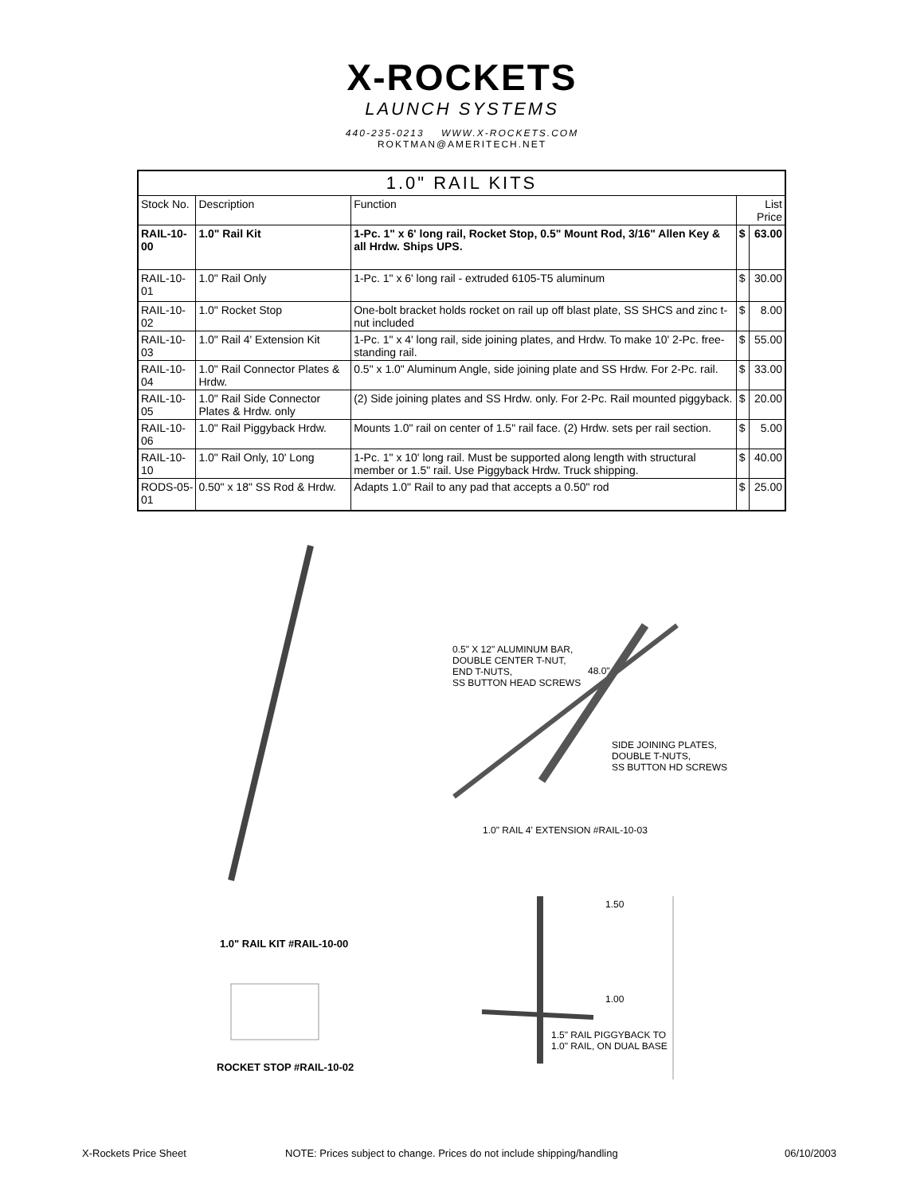X-ROCKETS
LAUNCH SYSTEMS
440-235-0213 WWW.X-ROCKETS.COM
ROKTMAN@AMERITECH.NET
| 1.0" RAIL KITS | | | | |
| --- | --- | --- | --- | --- |
| Stock No. | Description | Function | List Price | |
| RAIL-10-00 | 1.0" Rail Kit | 1-Pc. 1" x 6' long rail, Rocket Stop, 0.5" Mount Rod, 3/16" Allen Key & all Hrdw. Ships UPS. | $ | 63.00 |
| RAIL-10-01 | 1.0" Rail Only | 1-Pc. 1" x 6' long rail - extruded 6105-T5 aluminum | $ | 30.00 |
| RAIL-10-02 | 1.0" Rocket Stop | One-bolt bracket holds rocket on rail up off blast plate, SS SHCS and zinc t-nut included | $ | 8.00 |
| RAIL-10-03 | 1.0" Rail 4' Extension Kit | 1-Pc. 1" x 4' long rail, side joining plates, and Hrdw. To make 10' 2-Pc. free-standing rail. | $ | 55.00 |
| RAIL-10-04 | 1.0" Rail Connector Plates & Hrdw. | 0.5" x 1.0" Aluminum Angle, side joining plate and SS Hrdw. For 2-Pc. rail. | $ | 33.00 |
| RAIL-10-05 | 1.0" Rail Side Connector Plates & Hrdw. only | (2) Side joining plates and SS Hrdw. only. For 2-Pc. Rail mounted piggyback. | $ | 20.00 |
| RAIL-10-06 | 1.0" Rail Piggyback Hrdw. | Mounts 1.0" rail on center of 1.5" rail face. (2) Hrdw. sets per rail section. | $ | 5.00 |
| RAIL-10-10 | 1.0" Rail Only, 10' Long | 1-Pc. 1" x 10' long rail. Must be supported along length with structural member or 1.5" rail. Use Piggyback Hrdw. Truck shipping. | $ | 40.00 |
| RODS-05-01 | 0.50" x 18" SS Rod & Hrdw. | Adapts 1.0" Rail to any pad that accepts a 0.50" rod | $ | 25.00 |
0.5" X 12" ALUMINUM BAR,
DOUBLE CENTER T-NUT,
END T-NUTS,
SS BUTTON HEAD SCREWS
48.0"
SIDE JOINING PLATES,
DOUBLE T-NUTS,
SS BUTTON HD SCREWS
1.0" RAIL 4' EXTENSION #RAIL-10-03
1.0" RAIL KIT #RAIL-10-00
ROCKET STOP #RAIL-10-02
1.50
1.00
1.5" RAIL PIGGYBACK TO
1.0" RAIL, ON DUAL BASE
X-Rockets Price Sheet
NOTE: Prices subject to change. Prices do not include shipping/handling
06/10/2003